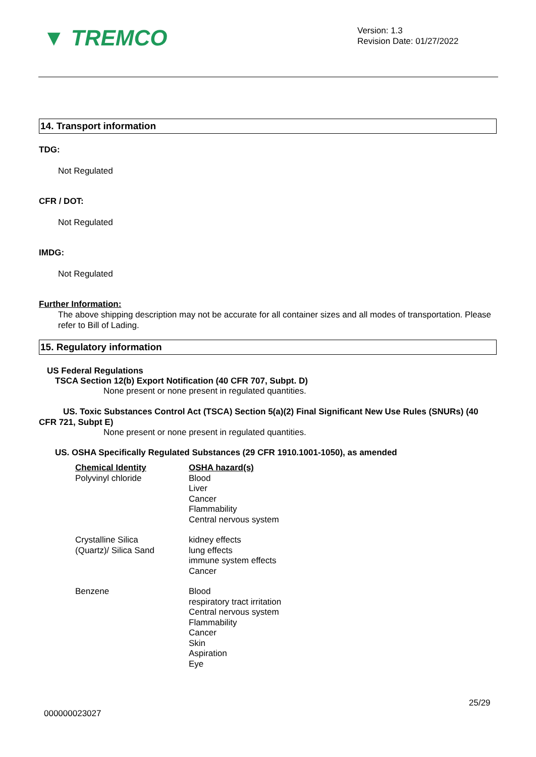▼ TREMCO
Version: 1.3
Revision Date: 01/27/2022
14. Transport information
TDG:
Not Regulated
CFR / DOT:
Not Regulated
IMDG:
Not Regulated
Further Information:
The above shipping description may not be accurate for all container sizes and all modes of transportation. Please refer to Bill of Lading.
15. Regulatory information
US Federal Regulations
TSCA Section 12(b) Export Notification (40 CFR 707, Subpt. D)
None present or none present in regulated quantities.
US. Toxic Substances Control Act (TSCA) Section 5(a)(2) Final Significant New Use Rules (SNURs) (40 CFR 721, Subpt E)
None present or none present in regulated quantities.
US. OSHA Specifically Regulated Substances (29 CFR 1910.1001-1050), as amended
| Chemical Identity Polyvinyl chloride | OSHA hazard(s) Blood Liver Cancer Flammability Central nervous system |
| Crystalline Silica (Quartz)/ Silica Sand | kidney effects lung effects immune system effects Cancer |
| Benzene | Blood respiratory tract irritation Central nervous system Flammability Cancer Skin Aspiration Eye |
25/29
000000023027